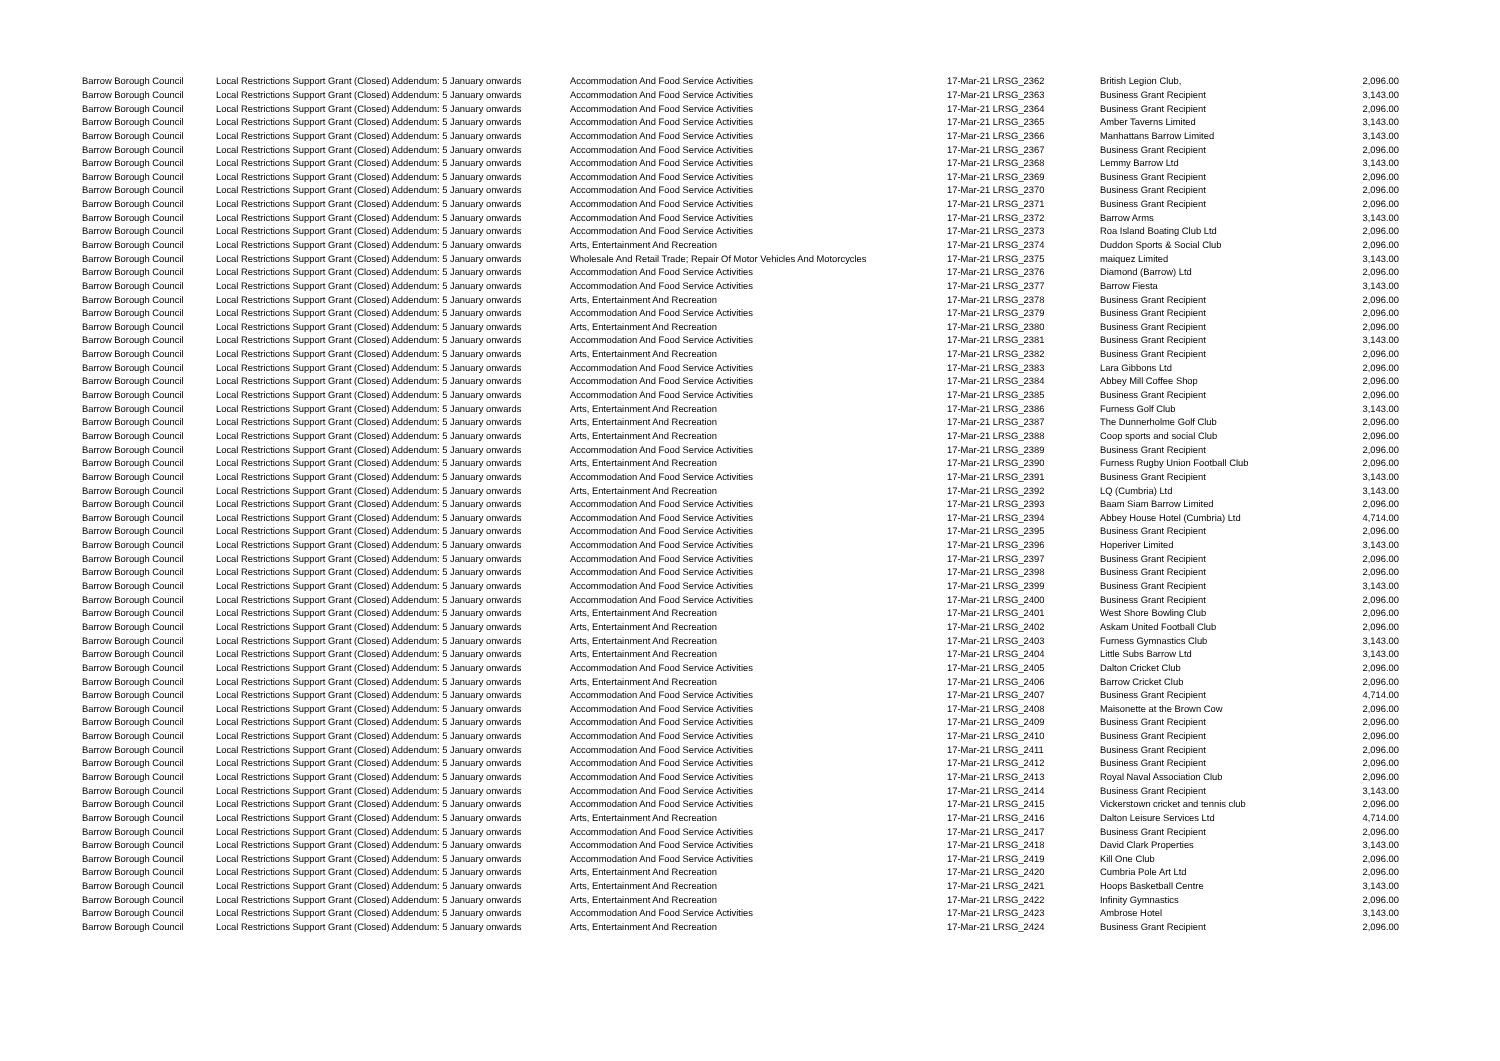| Barrow Borough Council | Local Restrictions Support Grant (Closed) Addendum: 5 January onwards | Accommodation And Food Service Activities | 17-Mar-21 LRSG_2362 | British Legion Club, | 2,096.00 |
| Barrow Borough Council | Local Restrictions Support Grant (Closed) Addendum: 5 January onwards | Accommodation And Food Service Activities | 17-Mar-21 LRSG_2363 | Business Grant Recipient | 3,143.00 |
| Barrow Borough Council | Local Restrictions Support Grant (Closed) Addendum: 5 January onwards | Accommodation And Food Service Activities | 17-Mar-21 LRSG_2364 | Business Grant Recipient | 2,096.00 |
| Barrow Borough Council | Local Restrictions Support Grant (Closed) Addendum: 5 January onwards | Accommodation And Food Service Activities | 17-Mar-21 LRSG_2365 | Amber Taverns Limited | 3,143.00 |
| Barrow Borough Council | Local Restrictions Support Grant (Closed) Addendum: 5 January onwards | Accommodation And Food Service Activities | 17-Mar-21 LRSG_2366 | Manhattans Barrow Limited | 3,143.00 |
| Barrow Borough Council | Local Restrictions Support Grant (Closed) Addendum: 5 January onwards | Accommodation And Food Service Activities | 17-Mar-21 LRSG_2367 | Business Grant Recipient | 2,096.00 |
| Barrow Borough Council | Local Restrictions Support Grant (Closed) Addendum: 5 January onwards | Accommodation And Food Service Activities | 17-Mar-21 LRSG_2368 | Lemmy Barrow Ltd | 3,143.00 |
| Barrow Borough Council | Local Restrictions Support Grant (Closed) Addendum: 5 January onwards | Accommodation And Food Service Activities | 17-Mar-21 LRSG_2369 | Business Grant Recipient | 2,096.00 |
| Barrow Borough Council | Local Restrictions Support Grant (Closed) Addendum: 5 January onwards | Accommodation And Food Service Activities | 17-Mar-21 LRSG_2370 | Business Grant Recipient | 2,096.00 |
| Barrow Borough Council | Local Restrictions Support Grant (Closed) Addendum: 5 January onwards | Accommodation And Food Service Activities | 17-Mar-21 LRSG_2371 | Business Grant Recipient | 2,096.00 |
| Barrow Borough Council | Local Restrictions Support Grant (Closed) Addendum: 5 January onwards | Accommodation And Food Service Activities | 17-Mar-21 LRSG_2372 | Barrow Arms | 3,143.00 |
| Barrow Borough Council | Local Restrictions Support Grant (Closed) Addendum: 5 January onwards | Accommodation And Food Service Activities | 17-Mar-21 LRSG_2373 | Roa Island Boating Club Ltd | 2,096.00 |
| Barrow Borough Council | Local Restrictions Support Grant (Closed) Addendum: 5 January onwards | Arts, Entertainment And Recreation | 17-Mar-21 LRSG_2374 | Duddon Sports & Social Club | 2,096.00 |
| Barrow Borough Council | Local Restrictions Support Grant (Closed) Addendum: 5 January onwards | Wholesale And Retail Trade; Repair Of Motor Vehicles And Motorcycles | 17-Mar-21 LRSG_2375 | maiquez Limited | 3,143.00 |
| Barrow Borough Council | Local Restrictions Support Grant (Closed) Addendum: 5 January onwards | Accommodation And Food Service Activities | 17-Mar-21 LRSG_2376 | Diamond (Barrow) Ltd | 2,096.00 |
| Barrow Borough Council | Local Restrictions Support Grant (Closed) Addendum: 5 January onwards | Accommodation And Food Service Activities | 17-Mar-21 LRSG_2377 | Barrow Fiesta | 3,143.00 |
| Barrow Borough Council | Local Restrictions Support Grant (Closed) Addendum: 5 January onwards | Arts, Entertainment And Recreation | 17-Mar-21 LRSG_2378 | Business Grant Recipient | 2,096.00 |
| Barrow Borough Council | Local Restrictions Support Grant (Closed) Addendum: 5 January onwards | Accommodation And Food Service Activities | 17-Mar-21 LRSG_2379 | Business Grant Recipient | 2,096.00 |
| Barrow Borough Council | Local Restrictions Support Grant (Closed) Addendum: 5 January onwards | Arts, Entertainment And Recreation | 17-Mar-21 LRSG_2380 | Business Grant Recipient | 2,096.00 |
| Barrow Borough Council | Local Restrictions Support Grant (Closed) Addendum: 5 January onwards | Accommodation And Food Service Activities | 17-Mar-21 LRSG_2381 | Business Grant Recipient | 3,143.00 |
| Barrow Borough Council | Local Restrictions Support Grant (Closed) Addendum: 5 January onwards | Arts, Entertainment And Recreation | 17-Mar-21 LRSG_2382 | Business Grant Recipient | 2,096.00 |
| Barrow Borough Council | Local Restrictions Support Grant (Closed) Addendum: 5 January onwards | Accommodation And Food Service Activities | 17-Mar-21 LRSG_2383 | Lara Gibbons Ltd | 2,096.00 |
| Barrow Borough Council | Local Restrictions Support Grant (Closed) Addendum: 5 January onwards | Accommodation And Food Service Activities | 17-Mar-21 LRSG_2384 | Abbey Mill Coffee Shop | 2,096.00 |
| Barrow Borough Council | Local Restrictions Support Grant (Closed) Addendum: 5 January onwards | Accommodation And Food Service Activities | 17-Mar-21 LRSG_2385 | Business Grant Recipient | 2,096.00 |
| Barrow Borough Council | Local Restrictions Support Grant (Closed) Addendum: 5 January onwards | Arts, Entertainment And Recreation | 17-Mar-21 LRSG_2386 | Furness Golf Club | 3,143.00 |
| Barrow Borough Council | Local Restrictions Support Grant (Closed) Addendum: 5 January onwards | Arts, Entertainment And Recreation | 17-Mar-21 LRSG_2387 | The Dunnerholme Golf Club | 2,096.00 |
| Barrow Borough Council | Local Restrictions Support Grant (Closed) Addendum: 5 January onwards | Arts, Entertainment And Recreation | 17-Mar-21 LRSG_2388 | Coop sports and social Club | 2,096.00 |
| Barrow Borough Council | Local Restrictions Support Grant (Closed) Addendum: 5 January onwards | Accommodation And Food Service Activities | 17-Mar-21 LRSG_2389 | Business Grant Recipient | 2,096.00 |
| Barrow Borough Council | Local Restrictions Support Grant (Closed) Addendum: 5 January onwards | Arts, Entertainment And Recreation | 17-Mar-21 LRSG_2390 | Furness Rugby Union Football Club | 2,096.00 |
| Barrow Borough Council | Local Restrictions Support Grant (Closed) Addendum: 5 January onwards | Accommodation And Food Service Activities | 17-Mar-21 LRSG_2391 | Business Grant Recipient | 3,143.00 |
| Barrow Borough Council | Local Restrictions Support Grant (Closed) Addendum: 5 January onwards | Arts, Entertainment And Recreation | 17-Mar-21 LRSG_2392 | LQ (Cumbria) Ltd | 3,143.00 |
| Barrow Borough Council | Local Restrictions Support Grant (Closed) Addendum: 5 January onwards | Accommodation And Food Service Activities | 17-Mar-21 LRSG_2393 | Baam Siam Barrow Limited | 2,096.00 |
| Barrow Borough Council | Local Restrictions Support Grant (Closed) Addendum: 5 January onwards | Accommodation And Food Service Activities | 17-Mar-21 LRSG_2394 | Abbey House Hotel (Cumbria) Ltd | 4,714.00 |
| Barrow Borough Council | Local Restrictions Support Grant (Closed) Addendum: 5 January onwards | Accommodation And Food Service Activities | 17-Mar-21 LRSG_2395 | Business Grant Recipient | 2,096.00 |
| Barrow Borough Council | Local Restrictions Support Grant (Closed) Addendum: 5 January onwards | Accommodation And Food Service Activities | 17-Mar-21 LRSG_2396 | Hoperiver Limited | 3,143.00 |
| Barrow Borough Council | Local Restrictions Support Grant (Closed) Addendum: 5 January onwards | Accommodation And Food Service Activities | 17-Mar-21 LRSG_2397 | Business Grant Recipient | 2,096.00 |
| Barrow Borough Council | Local Restrictions Support Grant (Closed) Addendum: 5 January onwards | Accommodation And Food Service Activities | 17-Mar-21 LRSG_2398 | Business Grant Recipient | 2,096.00 |
| Barrow Borough Council | Local Restrictions Support Grant (Closed) Addendum: 5 January onwards | Accommodation And Food Service Activities | 17-Mar-21 LRSG_2399 | Business Grant Recipient | 3,143.00 |
| Barrow Borough Council | Local Restrictions Support Grant (Closed) Addendum: 5 January onwards | Accommodation And Food Service Activities | 17-Mar-21 LRSG_2400 | Business Grant Recipient | 2,096.00 |
| Barrow Borough Council | Local Restrictions Support Grant (Closed) Addendum: 5 January onwards | Arts, Entertainment And Recreation | 17-Mar-21 LRSG_2401 | West Shore Bowling Club | 2,096.00 |
| Barrow Borough Council | Local Restrictions Support Grant (Closed) Addendum: 5 January onwards | Arts, Entertainment And Recreation | 17-Mar-21 LRSG_2402 | Askam United Football Club | 2,096.00 |
| Barrow Borough Council | Local Restrictions Support Grant (Closed) Addendum: 5 January onwards | Arts, Entertainment And Recreation | 17-Mar-21 LRSG_2403 | Furness Gymnastics Club | 3,143.00 |
| Barrow Borough Council | Local Restrictions Support Grant (Closed) Addendum: 5 January onwards | Arts, Entertainment And Recreation | 17-Mar-21 LRSG_2404 | Little Subs Barrow Ltd | 3,143.00 |
| Barrow Borough Council | Local Restrictions Support Grant (Closed) Addendum: 5 January onwards | Accommodation And Food Service Activities | 17-Mar-21 LRSG_2405 | Dalton Cricket Club | 2,096.00 |
| Barrow Borough Council | Local Restrictions Support Grant (Closed) Addendum: 5 January onwards | Arts, Entertainment And Recreation | 17-Mar-21 LRSG_2406 | Barrow Cricket Club | 2,096.00 |
| Barrow Borough Council | Local Restrictions Support Grant (Closed) Addendum: 5 January onwards | Accommodation And Food Service Activities | 17-Mar-21 LRSG_2407 | Business Grant Recipient | 4,714.00 |
| Barrow Borough Council | Local Restrictions Support Grant (Closed) Addendum: 5 January onwards | Accommodation And Food Service Activities | 17-Mar-21 LRSG_2408 | Maisonette at the Brown Cow | 2,096.00 |
| Barrow Borough Council | Local Restrictions Support Grant (Closed) Addendum: 5 January onwards | Accommodation And Food Service Activities | 17-Mar-21 LRSG_2409 | Business Grant Recipient | 2,096.00 |
| Barrow Borough Council | Local Restrictions Support Grant (Closed) Addendum: 5 January onwards | Accommodation And Food Service Activities | 17-Mar-21 LRSG_2410 | Business Grant Recipient | 2,096.00 |
| Barrow Borough Council | Local Restrictions Support Grant (Closed) Addendum: 5 January onwards | Accommodation And Food Service Activities | 17-Mar-21 LRSG_2411 | Business Grant Recipient | 2,096.00 |
| Barrow Borough Council | Local Restrictions Support Grant (Closed) Addendum: 5 January onwards | Accommodation And Food Service Activities | 17-Mar-21 LRSG_2412 | Business Grant Recipient | 2,096.00 |
| Barrow Borough Council | Local Restrictions Support Grant (Closed) Addendum: 5 January onwards | Accommodation And Food Service Activities | 17-Mar-21 LRSG_2413 | Royal Naval Association Club | 2,096.00 |
| Barrow Borough Council | Local Restrictions Support Grant (Closed) Addendum: 5 January onwards | Accommodation And Food Service Activities | 17-Mar-21 LRSG_2414 | Business Grant Recipient | 3,143.00 |
| Barrow Borough Council | Local Restrictions Support Grant (Closed) Addendum: 5 January onwards | Accommodation And Food Service Activities | 17-Mar-21 LRSG_2415 | Vickerstown cricket and tennis club | 2,096.00 |
| Barrow Borough Council | Local Restrictions Support Grant (Closed) Addendum: 5 January onwards | Arts, Entertainment And Recreation | 17-Mar-21 LRSG_2416 | Dalton Leisure Services Ltd | 4,714.00 |
| Barrow Borough Council | Local Restrictions Support Grant (Closed) Addendum: 5 January onwards | Accommodation And Food Service Activities | 17-Mar-21 LRSG_2417 | Business Grant Recipient | 2,096.00 |
| Barrow Borough Council | Local Restrictions Support Grant (Closed) Addendum: 5 January onwards | Accommodation And Food Service Activities | 17-Mar-21 LRSG_2418 | David Clark Properties | 3,143.00 |
| Barrow Borough Council | Local Restrictions Support Grant (Closed) Addendum: 5 January onwards | Accommodation And Food Service Activities | 17-Mar-21 LRSG_2419 | Kill One Club | 2,096.00 |
| Barrow Borough Council | Local Restrictions Support Grant (Closed) Addendum: 5 January onwards | Arts, Entertainment And Recreation | 17-Mar-21 LRSG_2420 | Cumbria Pole Art Ltd | 2,096.00 |
| Barrow Borough Council | Local Restrictions Support Grant (Closed) Addendum: 5 January onwards | Arts, Entertainment And Recreation | 17-Mar-21 LRSG_2421 | Hoops Basketball Centre | 3,143.00 |
| Barrow Borough Council | Local Restrictions Support Grant (Closed) Addendum: 5 January onwards | Arts, Entertainment And Recreation | 17-Mar-21 LRSG_2422 | Infinity Gymnastics | 2,096.00 |
| Barrow Borough Council | Local Restrictions Support Grant (Closed) Addendum: 5 January onwards | Accommodation And Food Service Activities | 17-Mar-21 LRSG_2423 | Ambrose Hotel | 3,143.00 |
| Barrow Borough Council | Local Restrictions Support Grant (Closed) Addendum: 5 January onwards | Arts, Entertainment And Recreation | 17-Mar-21 LRSG_2424 | Business Grant Recipient | 2,096.00 |